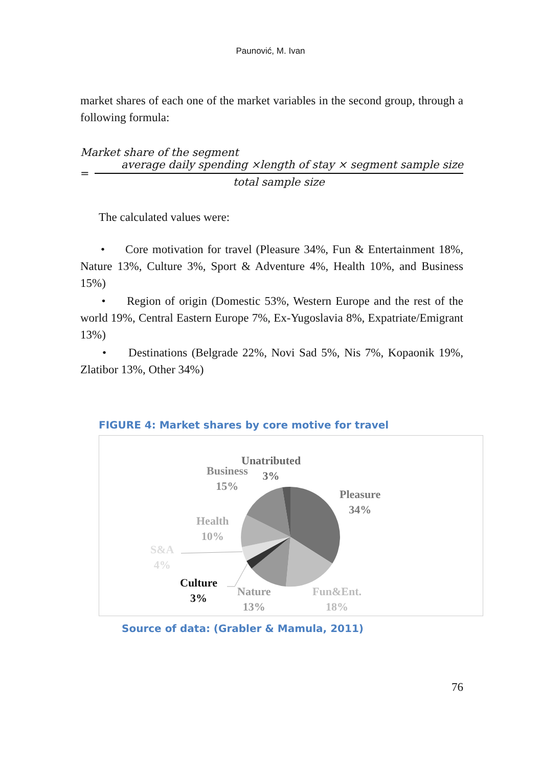Paunović, M. Ivan
market shares of each one of the market variables in the second group, through a following formula:
Market share of the segment
=
average daily spending ×length of stay × segment sample size
total sample size
The calculated values were:
• Core motivation for travel (Pleasure 34%, Fun & Entertainment 18%, Nature 13%, Culture 3%, Sport & Adventure 4%, Health 10%, and Business 15%)
• Region of origin (Domestic 53%, Western Europe and the rest of the world 19%, Central Eastern Europe 7%, Ex-Yugoslavia 8%, Expatriate/Emigrant 13%)
• Destinations (Belgrade 22%, Novi Sad 5%, Nis 7%, Kopaonik 19%, Zlatibor 13%, Other 34%)
FIGURE 4: Market shares by core motive for travel
Unatributed
3%
Business
15%
Pleasure
34%
Health
10%
S&A
4%
Culture
3%
Nature
13%
Fun&Ent.
18%
Source of data: (Grabler & Mamula, 2011)
76